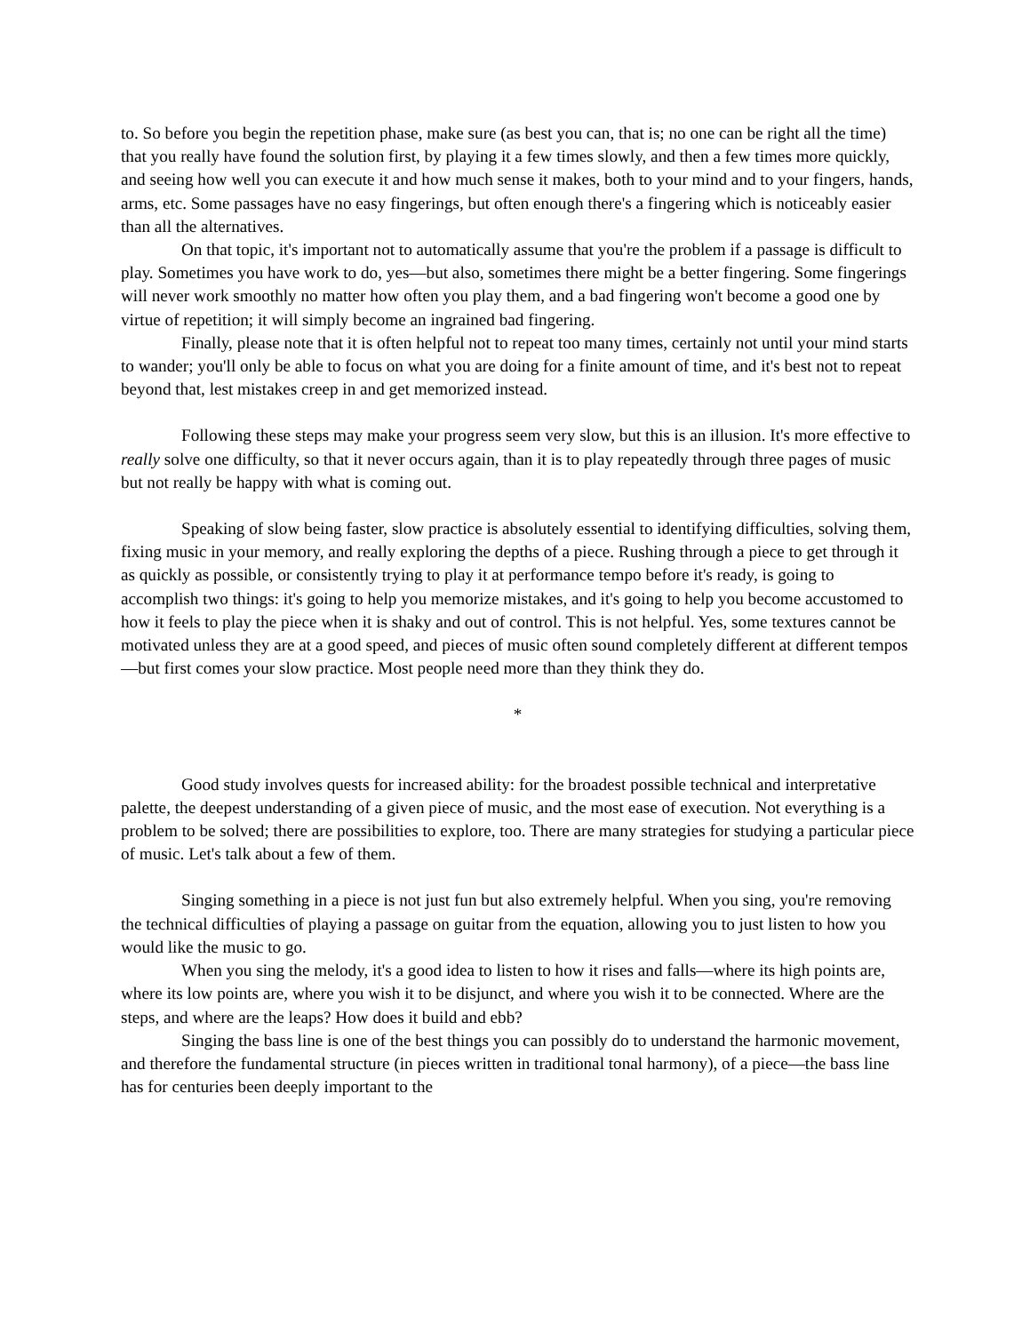to. So before you begin the repetition phase, make sure (as best you can, that is; no one can be right all the time) that you really have found the solution first, by playing it a few times slowly, and then a few times more quickly, and seeing how well you can execute it and how much sense it makes, both to your mind and to your fingers, hands, arms, etc. Some passages have no easy fingerings, but often enough there's a fingering which is noticeably easier than all the alternatives.
On that topic, it's important not to automatically assume that you're the problem if a passage is difficult to play. Sometimes you have work to do, yes—but also, sometimes there might be a better fingering. Some fingerings will never work smoothly no matter how often you play them, and a bad fingering won't become a good one by virtue of repetition; it will simply become an ingrained bad fingering.
Finally, please note that it is often helpful not to repeat too many times, certainly not until your mind starts to wander; you'll only be able to focus on what you are doing for a finite amount of time, and it's best not to repeat beyond that, lest mistakes creep in and get memorized instead.
Following these steps may make your progress seem very slow, but this is an illusion. It's more effective to really solve one difficulty, so that it never occurs again, than it is to play repeatedly through three pages of music but not really be happy with what is coming out.
Speaking of slow being faster, slow practice is absolutely essential to identifying difficulties, solving them, fixing music in your memory, and really exploring the depths of a piece. Rushing through a piece to get through it as quickly as possible, or consistently trying to play it at performance tempo before it's ready, is going to accomplish two things: it's going to help you memorize mistakes, and it's going to help you become accustomed to how it feels to play the piece when it is shaky and out of control. This is not helpful. Yes, some textures cannot be motivated unless they are at a good speed, and pieces of music often sound completely different at different tempos—but first comes your slow practice. Most people need more than they think they do.
*
Good study involves quests for increased ability: for the broadest possible technical and interpretative palette, the deepest understanding of a given piece of music, and the most ease of execution. Not everything is a problem to be solved; there are possibilities to explore, too. There are many strategies for studying a particular piece of music. Let's talk about a few of them.
Singing something in a piece is not just fun but also extremely helpful. When you sing, you're removing the technical difficulties of playing a passage on guitar from the equation, allowing you to just listen to how you would like the music to go.
When you sing the melody, it's a good idea to listen to how it rises and falls—where its high points are, where its low points are, where you wish it to be disjunct, and where you wish it to be connected. Where are the steps, and where are the leaps? How does it build and ebb?
Singing the bass line is one of the best things you can possibly do to understand the harmonic movement, and therefore the fundamental structure (in pieces written in traditional tonal harmony), of a piece—the bass line has for centuries been deeply important to the